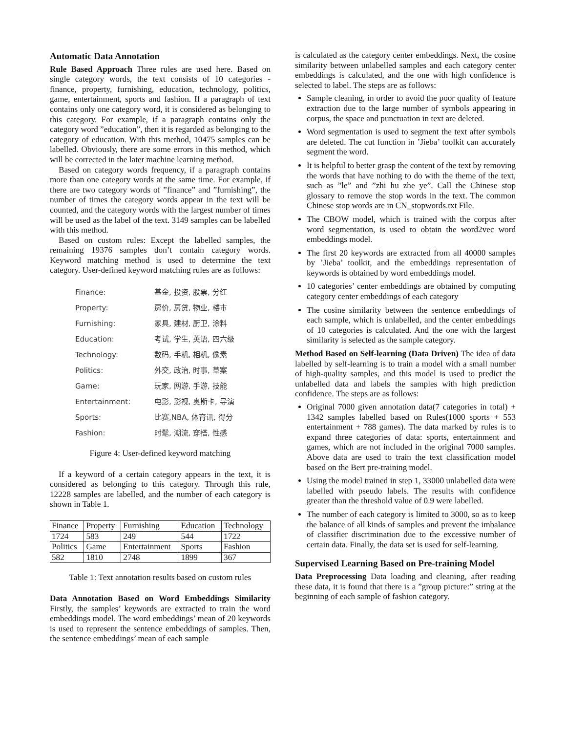Automatic Data Annotation
Rule Based Approach Three rules are used here. Based on single category words, the text consists of 10 categories - finance, property, furnishing, education, technology, politics, game, entertainment, sports and fashion. If a paragraph of text contains only one category word, it is considered as belonging to this category. For example, if a paragraph contains only the category word ”education”, then it is regarded as belonging to the category of education. With this method, 10475 samples can be labelled. Obviously, there are some errors in this method, which will be corrected in the later machine learning method.
Based on category words frequency, if a paragraph contains more than one category words at the same time. For example, if there are two category words of ”finance” and ”furnishing”, the number of times the category words appear in the text will be counted, and the category words with the largest number of times will be used as the label of the text. 3149 samples can be labelled with this method.
Based on custom rules: Except the labelled samples, the remaining 19376 samples don’t contain category words. Keyword matching method is used to determine the text category. User-defined keyword matching rules are as follows:
Finance: 基金, 投资, 股票, 分红
Property: 房价, 房贷, 物业, 楼市
Furnishing: 家具, 建材, 厨卫, 涂料
Education: 考试, 学生, 英语, 四六级
Technology: 数码, 手机, 相机, 像素
Politics: 外交, 政治, 时事, 草案
Game: 玩家, 网游, 手游, 技能
Entertainment: 电影, 影视, 奥斯卡, 导演
Sports: 比赛,NBA, 体育讯, 得分
Fashion: 时髦, 潮流, 穿搭, 性感
Figure 4: User-defined keyword matching
If a keyword of a certain category appears in the text, it is considered as belonging to this category. Through this rule, 12228 samples are labelled, and the number of each category is shown in Table 1.
| Finance | Property | Furnishing | Education | Technology |
| 1724 | 583 | 249 | 544 | 1722 |
| Politics | Game | Entertainment | Sports | Fashion |
| 582 | 1810 | 2748 | 1899 | 367 |
Table 1: Text annotation results based on custom rules
Data Annotation Based on Word Embeddings Similarity Firstly, the samples’ keywords are extracted to train the word embeddings model. The word embeddings’ mean of 20 keywords is used to represent the sentence embeddings of samples. Then, the sentence embeddings’ mean of each sample
is calculated as the category center embeddings. Next, the cosine similarity between unlabelled samples and each category center embeddings is calculated, and the one with high confidence is selected to label. The steps are as follows:
Sample cleaning, in order to avoid the poor quality of feature extraction due to the large number of symbols appearing in corpus, the space and punctuation in text are deleted.
Word segmentation is used to segment the text after symbols are deleted. The cut function in ’Jieba’ toolkit can accurately segment the word.
It is helpful to better grasp the content of the text by removing the words that have nothing to do with the theme of the text, such as ”le” and ”zhi hu zhe ye”. Call the Chinese stop glossary to remove the stop words in the text. The common Chinese stop words are in CN_stopwords.txt File.
The CBOW model, which is trained with the corpus after word segmentation, is used to obtain the word2vec word embeddings model.
The first 20 keywords are extracted from all 40000 samples by ’Jieba’ toolkit, and the embeddings representation of keywords is obtained by word embeddings model.
10 categories’ center embeddings are obtained by computing category center embeddings of each category
The cosine similarity between the sentence embeddings of each sample, which is unlabelled, and the center embeddings of 10 categories is calculated. And the one with the largest similarity is selected as the sample category.
Method Based on Self-learning (Data Driven) The idea of data labelled by self-learning is to train a model with a small number of high-quality samples, and this model is used to predict the unlabelled data and labels the samples with high prediction confidence. The steps are as follows:
Original 7000 given annotation data(7 categories in total) + 1342 samples labelled based on Rules(1000 sports + 553 entertainment + 788 games). The data marked by rules is to expand three categories of data: sports, entertainment and games, which are not included in the original 7000 samples. Above data are used to train the text classification model based on the Bert pre-training model.
Using the model trained in step 1, 33000 unlabelled data were labelled with pseudo labels. The results with confidence greater than the threshold value of 0.9 were labelled.
The number of each category is limited to 3000, so as to keep the balance of all kinds of samples and prevent the imbalance of classifier discrimination due to the excessive number of certain data. Finally, the data set is used for self-learning.
Supervised Learning Based on Pre-training Model
Data Preprocessing Data loading and cleaning, after reading these data, it is found that there is a ”group picture:” string at the beginning of each sample of fashion category.